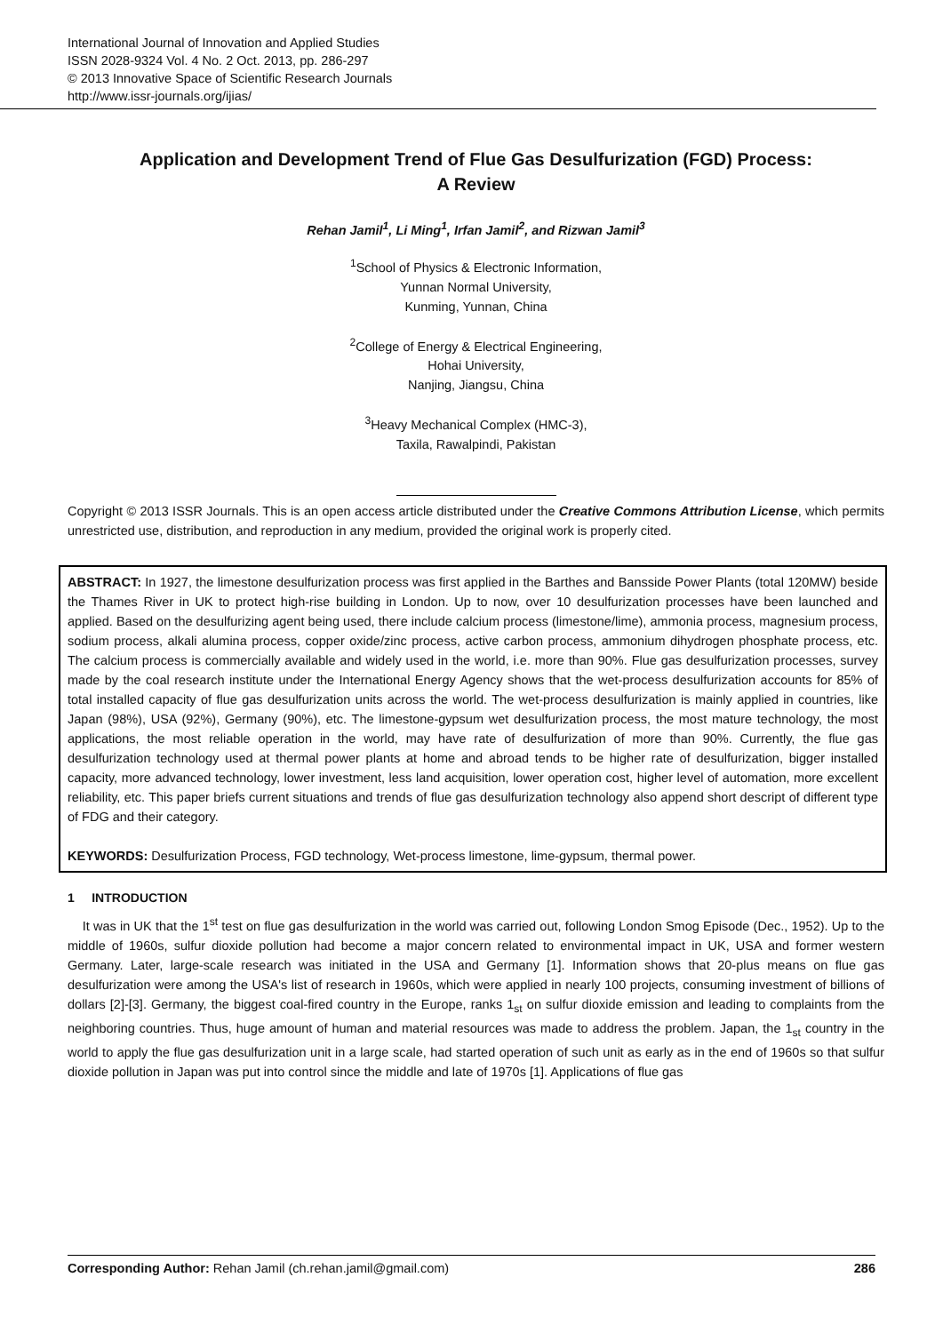International Journal of Innovation and Applied Studies
ISSN 2028-9324 Vol. 4 No. 2 Oct. 2013, pp. 286-297
© 2013 Innovative Space of Scientific Research Journals
http://www.issr-journals.org/ijias/
Application and Development Trend of Flue Gas Desulfurization (FGD) Process:
A Review
Rehan Jamil<sup>1</sup>, Li Ming<sup>1</sup>, Irfan Jamil<sup>2</sup>, and Rizwan Jamil<sup>3</sup>
<sup>1</sup> School of Physics & Electronic Information,
Yunnan Normal University,
Kunming, Yunnan, China
<sup>2</sup> College of Energy & Electrical Engineering,
Hohai University,
Nanjing, Jiangsu, China
<sup>3</sup> Heavy Mechanical Complex (HMC-3),
Taxila, Rawalpindi, Pakistan
Copyright © 2013 ISSR Journals. This is an open access article distributed under the Creative Commons Attribution License, which permits unrestricted use, distribution, and reproduction in any medium, provided the original work is properly cited.
ABSTRACT: In 1927, the limestone desulfurization process was first applied in the Barthes and Bansside Power Plants (total 120MW) beside the Thames River in UK to protect high-rise building in London. Up to now, over 10 desulfurization processes have been launched and applied. Based on the desulfurizing agent being used, there include calcium process (limestone/lime), ammonia process, magnesium process, sodium process, alkali alumina process, copper oxide/zinc process, active carbon process, ammonium dihydrogen phosphate process, etc. The calcium process is commercially available and widely used in the world, i.e. more than 90%. Flue gas desulfurization processes, survey made by the coal research institute under the International Energy Agency shows that the wet-process desulfurization accounts for 85% of total installed capacity of flue gas desulfurization units across the world. The wet-process desulfurization is mainly applied in countries, like Japan (98%), USA (92%), Germany (90%), etc. The limestone-gypsum wet desulfurization process, the most mature technology, the most applications, the most reliable operation in the world, may have rate of desulfurization of more than 90%. Currently, the flue gas desulfurization technology used at thermal power plants at home and abroad tends to be higher rate of desulfurization, bigger installed capacity, more advanced technology, lower investment, less land acquisition, lower operation cost, higher level of automation, more excellent reliability, etc. This paper briefs current situations and trends of flue gas desulfurization technology also append short descript of different type of FDG and their category.
KEYWORDS: Desulfurization Process, FGD technology, Wet-process limestone, lime-gypsum, thermal power.
1 INTRODUCTION
It was in UK that the 1<sup>st</sup> test on flue gas desulfurization in the world was carried out, following London Smog Episode (Dec., 1952). Up to the middle of 1960s, sulfur dioxide pollution had become a major concern related to environmental impact in UK, USA and former western Germany. Later, large-scale research was initiated in the USA and Germany [1]. Information shows that 20-plus means on flue gas desulfurization were among the USA's list of research in 1960s, which were applied in nearly 100 projects, consuming investment of billions of dollars [2]-[3]. Germany, the biggest coal-fired country in the Europe, ranks 1<sub>st</sub> on sulfur dioxide emission and leading to complaints from the neighboring countries. Thus, huge amount of human and material resources was made to address the problem. Japan, the 1<sub>st</sub> country in the world to apply the flue gas desulfurization unit in a large scale, had started operation of such unit as early as in the end of 1960s so that sulfur dioxide pollution in Japan was put into control since the middle and late of 1970s [1]. Applications of flue gas
Corresponding Author: Rehan Jamil (ch.rehan.jamil@gmail.com) 286